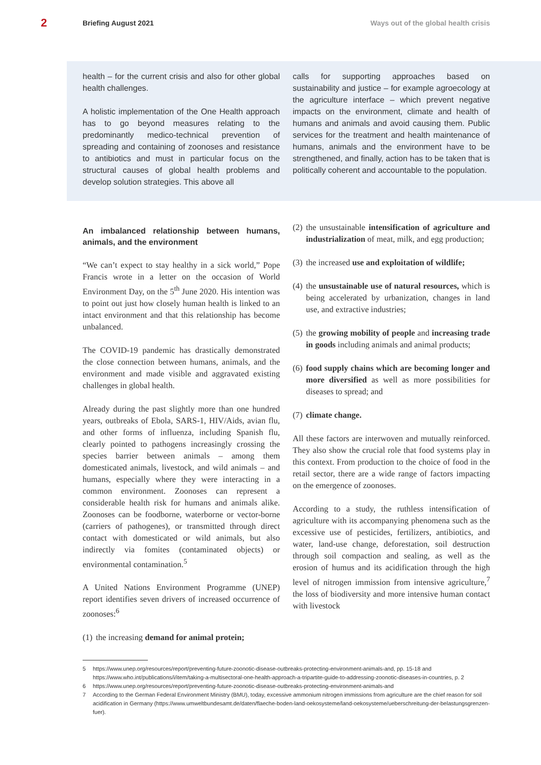2 Briefing August 2021 Ways out of the global health crisis
health – for the current crisis and also for other global health challenges.
A holistic implementation of the One Health approach has to go beyond measures relating to the predominantly medico-technical prevention of spreading and containing of zoonoses and resistance to antibiotics and must in particular focus on the structural causes of global health problems and develop solution strategies. This above all
calls for supporting approaches based on sustainability and justice – for example agroecology at the agriculture interface – which prevent negative impacts on the environment, climate and health of humans and animals and avoid causing them. Public services for the treatment and health maintenance of humans, animals and the environment have to be strengthened, and finally, action has to be taken that is politically coherent and accountable to the population.
An imbalanced relationship between humans, animals, and the environment
“We can’t expect to stay healthy in a sick world,” Pope Francis wrote in a letter on the occasion of World Environment Day, on the 5<sup>th</sup> June 2020. His intention was to point out just how closely human health is linked to an intact environment and that this relationship has become unbalanced.
The COVID-19 pandemic has drastically demonstrated the close connection between humans, animals, and the environment and made visible and aggravated existing challenges in global health.
Already during the past slightly more than one hundred years, outbreaks of Ebola, SARS-1, HIV/Aids, avian flu, and other forms of influenza, including Spanish flu, clearly pointed to pathogens increasingly crossing the species barrier between animals – among them domesticated animals, livestock, and wild animals – and humans, especially where they were interacting in a common environment. Zoonoses can represent a considerable health risk for humans and animals alike. Zoonoses can be foodborne, waterborne or vector-borne (carriers of pathogenes), or transmitted through direct contact with domesticated or wild animals, but also indirectly via fomites (contaminated objects) or environmental contamination.<sup>5</sup>
A United Nations Environment Programme (UNEP) report identifies seven drivers of increased occurrence of zoonoses:<sup>6</sup>
(1) the increasing demand for animal protein;
(2) the unsustainable intensification of agriculture and industrialization of meat, milk, and egg production;
(3) the increased use and exploitation of wildlife;
(4) the unsustainable use of natural resources, which is being accelerated by urbanization, changes in land use, and extractive industries;
(5) the growing mobility of people and increasing trade in goods including animals and animal products;
(6) food supply chains which are becoming longer and more diversified as well as more possibilities for diseases to spread; and
(7) climate change.
All these factors are interwoven and mutually reinforced. They also show the crucial role that food systems play in this context. From production to the choice of food in the retail sector, there are a wide range of factors impacting on the emergence of zoonoses.
According to a study, the ruthless intensification of agriculture with its accompanying phenomena such as the excessive use of pesticides, fertilizers, antibiotics, and water, land-use change, deforestation, soil destruction through soil compaction and sealing, as well as the erosion of humus and its acidification through the high level of nitrogen immission from intensive agriculture,<sup>7</sup> the loss of biodiversity and more intensive human contact with livestock
5 https://www.unep.org/resources/report/preventing-future-zoonotic-disease-outbreaks-protecting-environment-animals-and, pp. 15-18 and https://www.who.int/publications/i/item/taking-a-multisectoral-one-health-approach-a-tripartite-guide-to-addressing-zoonotic-diseases-in-countries, p. 2
6 https://www.unep.org/resources/report/preventing-future-zoonotic-disease-outbreaks-protecting-environment-animals-and
7 According to the German Federal Environment Ministry (BMU), today, excessive ammonium nitrogen immissions from agriculture are the chief reason for soil acidification in Germany (https://www.umweltbundesamt.de/daten/flaeche-boden-land-oekosysteme/land-oekosysteme/ueberschreitung-der-belastungsgrenzen-fuer).